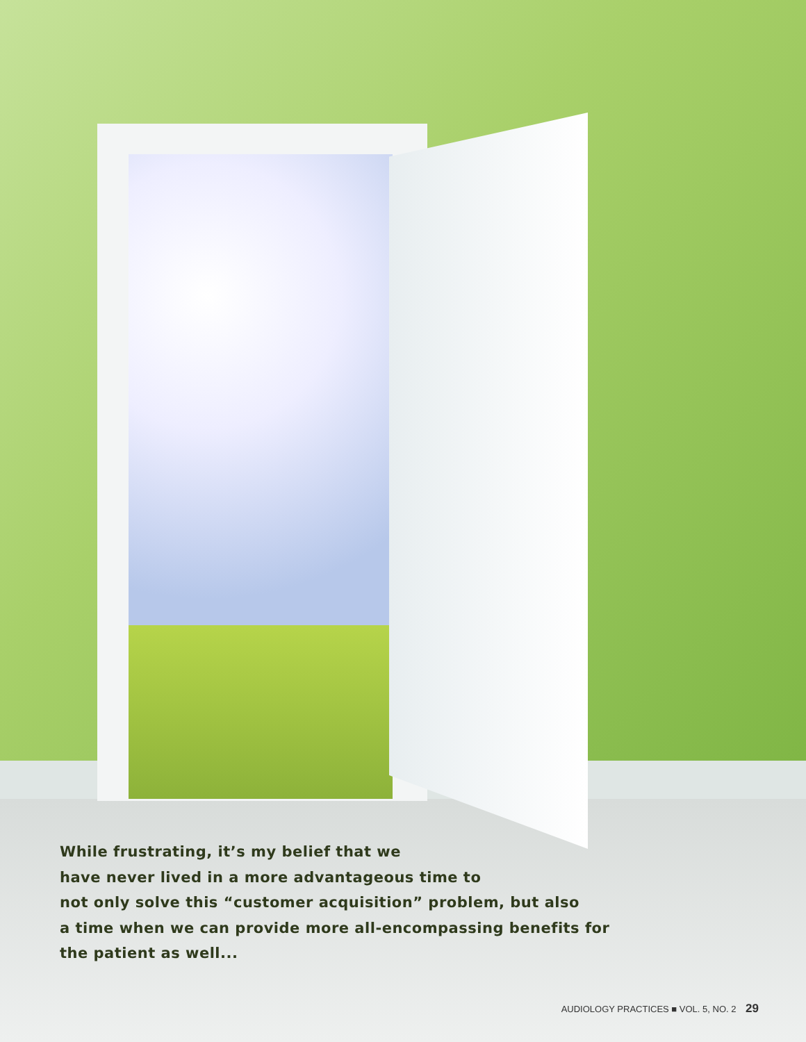While frustrating, it’s my belief that we
have never lived in a more advantageous time to
not only solve this “customer acquisition” problem, but also
a time when we can provide more all-encompassing benefits for
the patient as well...
AUDIOLOGY PRACTICES ■ VOL. 5, NO. 2 29